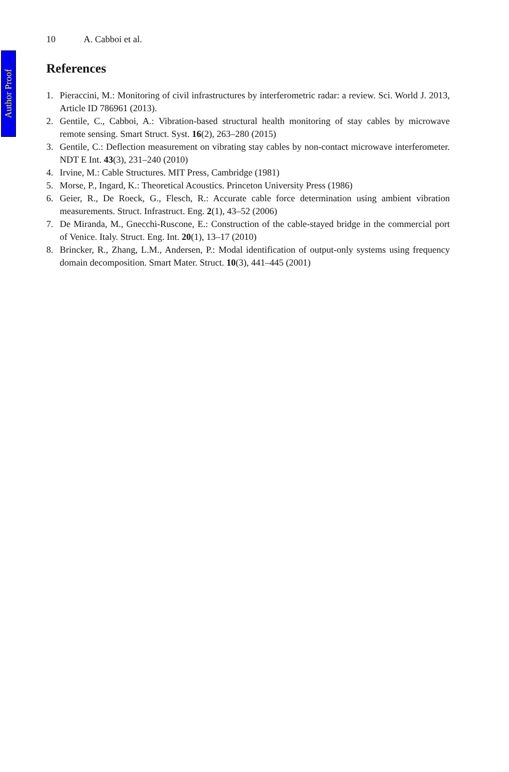Author Proof
10 A. Cabboi et al.
References
1. Pieraccini, M.: Monitoring of civil infrastructures by interferometric radar: a review. Sci. World J. 2013, Article ID 786961 (2013).
2. Gentile, C., Cabboi, A.: Vibration-based structural health monitoring of stay cables by microwave remote sensing. Smart Struct. Syst. 16(2), 263–280 (2015)
3. Gentile, C.: Deflection measurement on vibrating stay cables by non-contact microwave interferometer. NDT E Int. 43(3), 231–240 (2010)
4. Irvine, M.: Cable Structures. MIT Press, Cambridge (1981)
5. Morse, P., Ingard, K.: Theoretical Acoustics. Princeton University Press (1986)
6. Geier, R., De Roeck, G., Flesch, R.: Accurate cable force determination using ambient vibration measurements. Struct. Infrastruct. Eng. 2(1), 43–52 (2006)
7. De Miranda, M., Gnecchi-Ruscone, E.: Construction of the cable-stayed bridge in the commercial port of Venice. Italy. Struct. Eng. Int. 20(1), 13–17 (2010)
8. Brincker, R., Zhang, L.M., Andersen, P.: Modal identification of output-only systems using frequency domain decomposition. Smart Mater. Struct. 10(3), 441–445 (2001)